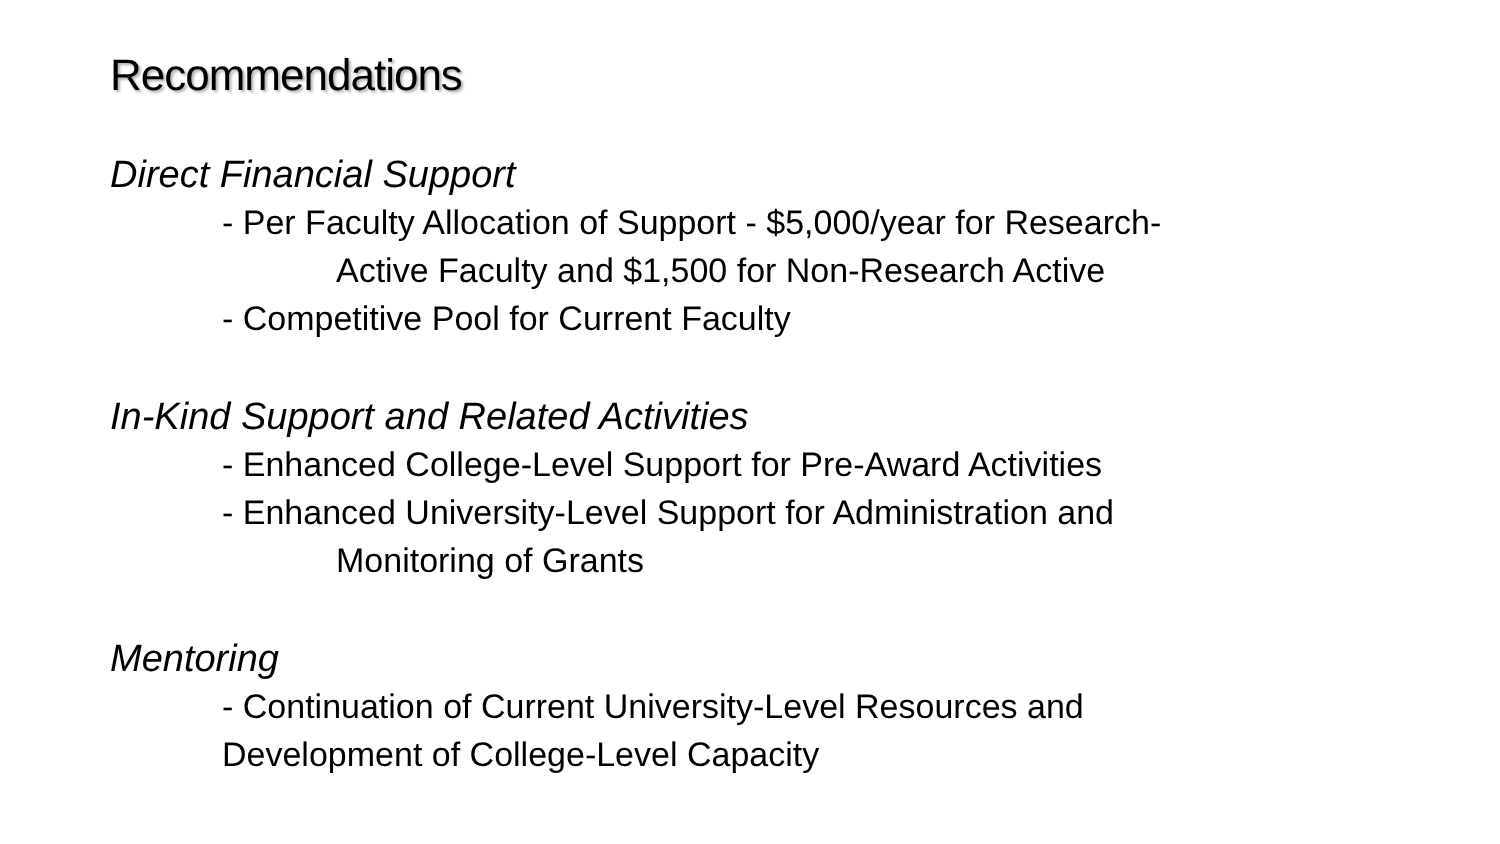Recommendations
Direct Financial Support
- Per Faculty Allocation of Support - $5,000/year for Research-
Active Faculty and $1,500 for Non-Research Active
- Competitive Pool for Current Faculty
In-Kind Support and Related Activities
- Enhanced College-Level Support for Pre-Award Activities
- Enhanced University-Level Support for Administration and
Monitoring of Grants
Mentoring
- Continuation of Current University-Level Resources and
Development of College-Level Capacity